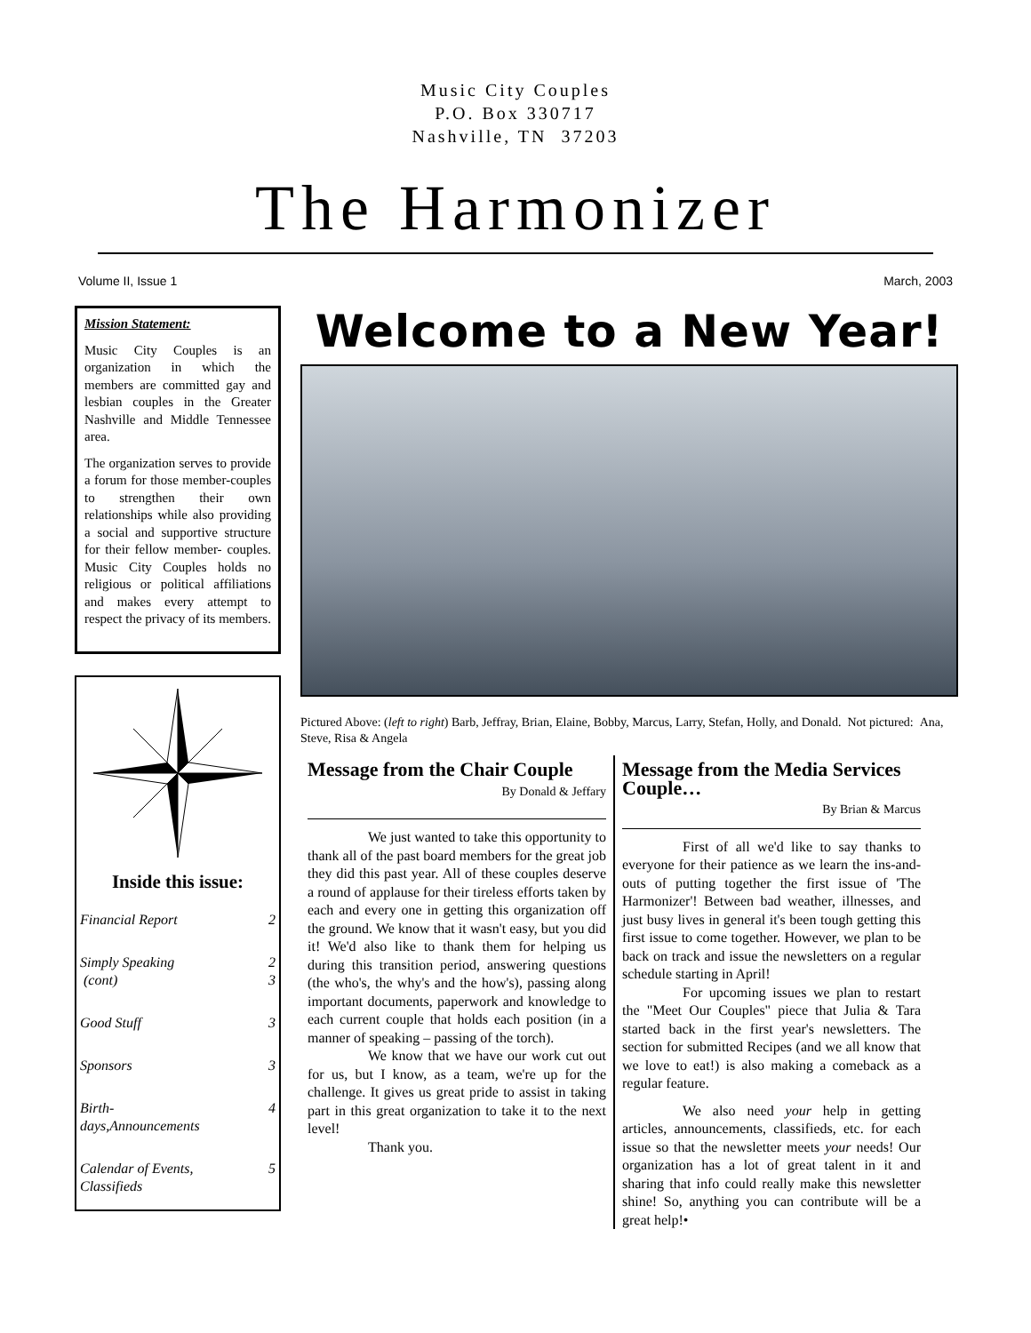Music City Couples
P.O. Box 330717
Nashville, TN 37203
The Harmonizer
Volume II, Issue 1 March, 2003
Mission Statement:
Music City Couples is an organization in which the members are committed gay and lesbian couples in the Greater Nashville and Middle Tennessee area.
The organization serves to provide a forum for those member-couples to strengthen their own relationships while also providing a social and supportive structure for their fellow member- couples. Music City Couples holds no religious or political affiliations and makes every attempt to respect the privacy of its members.
Inside this issue:
| Financial Report | 2 |
| Simply Speaking (cont) | 2 3 |
| Good Stuff | 3 |
| Sponsors | 3 |
| Birth- days,Announcements | 4 |
| Calendar of Events, Classifieds | 5 |
Welcome to a New Year!
Pictured Above: (left to right) Barb, Jeffray, Brian, Elaine, Bobby, Marcus, Larry, Stefan, Holly, and Donald. Not pictured: Ana, Steve, Risa & Angela
Message from the Chair Couple
By Donald & Jeffary
We just wanted to take this opportunity to thank all of the past board members for the great job they did this past year. All of these couples deserve a round of applause for their tireless efforts taken by each and every one in getting this organization off the ground. We know that it wasn't easy, but you did it! We'd also like to thank them for helping us during this transition period, answering questions (the who's, the why's and the how's), passing along important documents, paperwork and knowledge to each current couple that holds each position (in a manner of speaking – passing of the torch).
We know that we have our work cut out for us, but I know, as a team, we're up for the challenge. It gives us great pride to assist in taking part in this great organization to take it to the next level!
Thank you.
Message from the Media Services Couple…
By Brian & Marcus
First of all we'd like to say thanks to everyone for their patience as we learn the ins-and-outs of putting together the first issue of 'The Harmonizer'! Between bad weather, illnesses, and just busy lives in general it's been tough getting this first issue to come together. However, we plan to be back on track and issue the newsletters on a regular schedule starting in April!
For upcoming issues we plan to restart the "Meet Our Couples" piece that Julia & Tara started back in the first year's newsletters. The section for submitted Recipes (and we all know that we love to eat!) is also making a comeback as a regular feature.
We also need your help in getting articles, announcements, classifieds, etc. for each issue so that the newsletter meets your needs! Our organization has a lot of great talent in it and sharing that info could really make this newsletter shine! So, anything you can contribute will be a great help!•